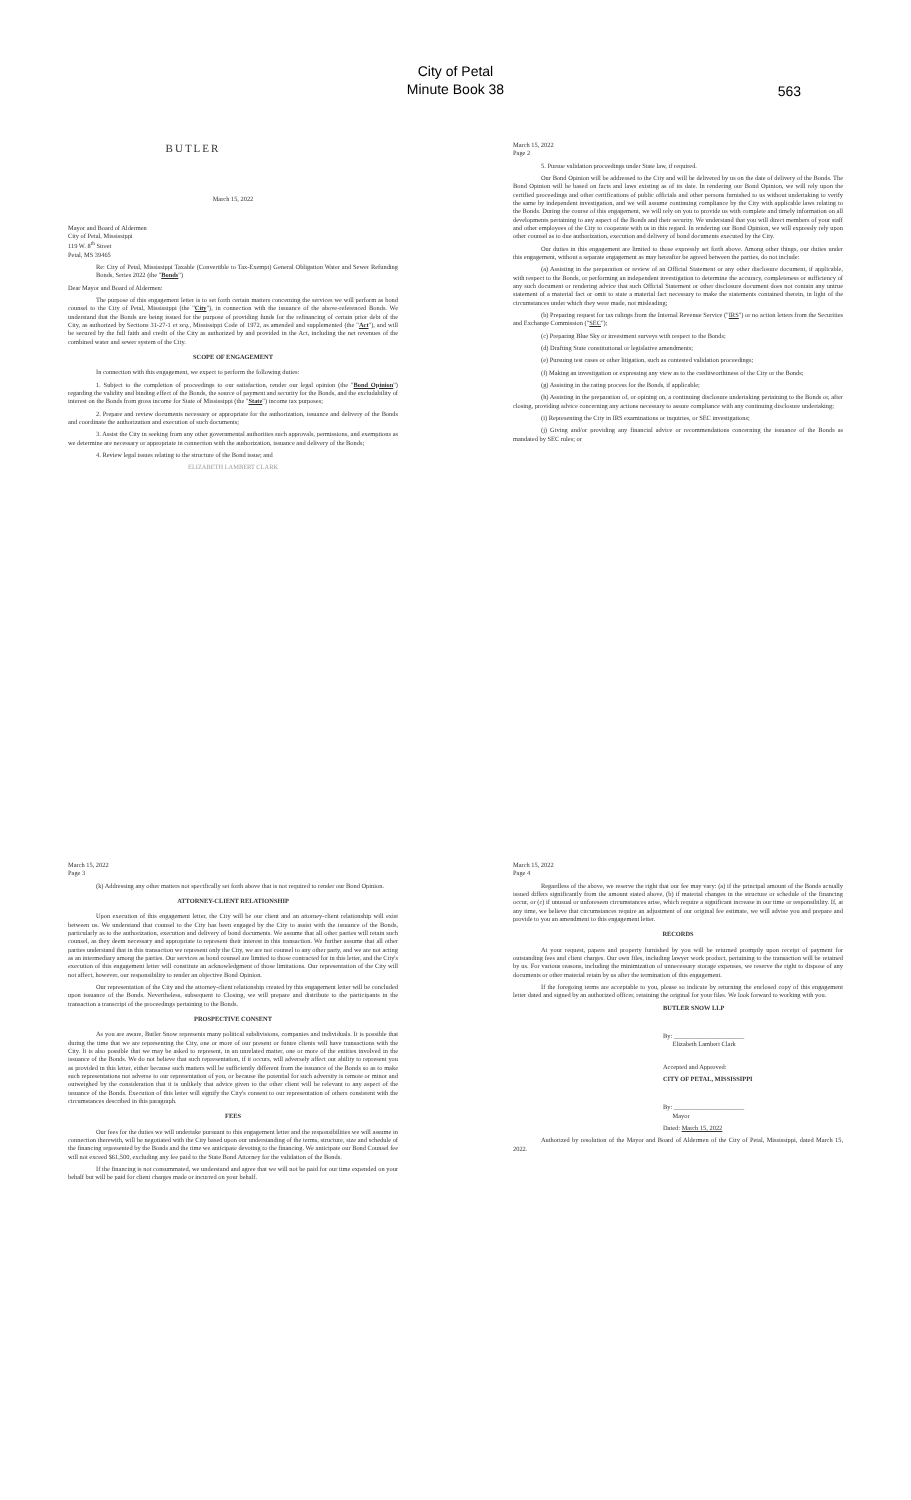City of Petal
Minute Book 38
563
BUTLER
March 15, 2022
Mayor and Board of Aldermen
City of Petal, Mississippi
119 W. 8<sup>th</sup> Street
Petal, MS 39465
Re: City of Petal, Mississippi Taxable (Convertible to Tax-Exempt) General Obligation Water and Sewer Refunding Bonds, Series 2022 (the "Bonds")
Dear Mayor and Board of Aldermen:
The purpose of this engagement letter is to set forth certain matters concerning the services we will perform as bond counsel to the City of Petal, Mississippi (the "City"), in connection with the issuance of the above-referenced Bonds. We understand that the Bonds are being issued for the purpose of providing funds for the refinancing of certain prior debt of the City, as authorized by Sections 31-27-1 et seq., Mississippi Code of 1972, as amended and supplemented (the "Act"), and will be secured by the full faith and credit of the City as authorized by and provided in the Act, including the net revenues of the combined water and sewer system of the City.
SCOPE OF ENGAGEMENT
In connection with this engagement, we expect to perform the following duties:
1. Subject to the completion of proceedings to our satisfaction, render our legal opinion (the "Bond Opinion") regarding the validity and binding effect of the Bonds, the source of payment and security for the Bonds, and the excludability of interest on the Bonds from gross income for State of Mississippi (the "State") income tax purposes;
2. Prepare and review documents necessary or appropriate for the authorization, issuance and delivery of the Bonds and coordinate the authorization and execution of such documents;
3. Assist the City in seeking from any other governmental authorities such approvals, permissions, and exemptions as we determine are necessary or appropriate in connection with the authorization, issuance and delivery of the Bonds;
4. Review legal issues relating to the structure of the Bond issue; and
ELIZABETH LAMBERT CLARK
March 15, 2022
Page 2
5. Pursue validation proceedings under State law, if required.
Our Bond Opinion will be addressed to the City and will be delivered by us on the date of delivery of the Bonds. The Bond Opinion will be based on facts and laws existing as of its date. In rendering our Bond Opinion, we will rely upon the certified proceedings and other certifications of public officials and other persons furnished to us without undertaking to verify the same by independent investigation, and we will assume continuing compliance by the City with applicable laws relating to the Bonds. During the course of this engagement, we will rely on you to provide us with complete and timely information on all developments pertaining to any aspect of the Bonds and their security. We understand that you will direct members of your staff and other employees of the City to cooperate with us in this regard. In rendering our Bond Opinion, we will expressly rely upon other counsel as to due authorization, execution and delivery of bond documents executed by the City.
Our duties in this engagement are limited to those expressly set forth above. Among other things, our duties under this engagement, without a separate engagement as may hereafter be agreed between the parties, do not include:
(a) Assisting in the preparation or review of an Official Statement or any other disclosure document, if applicable, with respect to the Bonds, or performing an independent investigation to determine the accuracy, completeness or sufficiency of any such document or rendering advice that such Official Statement or other disclosure document does not contain any untrue statement of a material fact or omit to state a material fact necessary to make the statements contained therein, in light of the circumstances under which they were made, not misleading;
(b) Preparing request for tax rulings from the Internal Revenue Service ("IRS") or no action letters from the Securities and Exchange Commission ("SEC");
(c) Preparing Blue Sky or investment surveys with respect to the Bonds;
(d) Drafting State constitutional or legislative amendments;
(e) Pursuing test cases or other litigation, such as contested validation proceedings;
(f) Making an investigation or expressing any view as to the creditworthiness of the City or the Bonds;
(g) Assisting in the rating process for the Bonds, if applicable;
(h) Assisting in the preparation of, or opining on, a continuing disclosure undertaking pertaining to the Bonds or, after closing, providing advice concerning any actions necessary to assure compliance with any continuing disclosure undertaking;
(i) Representing the City in IRS examinations or inquiries, or SEC investigations;
(j) Giving and/or providing any financial advice or recommendations concerning the issuance of the Bonds as mandated by SEC rules; or
March 15, 2022
Page 3
(k) Addressing any other matters not specifically set forth above that is not required to render our Bond Opinion.
ATTORNEY-CLIENT RELATIONSHIP
Upon execution of this engagement letter, the City will be our client and an attorney-client relationship will exist between us. We understand that counsel to the City has been engaged by the City to assist with the issuance of the Bonds, particularly as to the authorization, execution and delivery of bond documents. We assume that all other parties will retain such counsel, as they deem necessary and appropriate to represent their interest in this transaction. We further assume that all other parties understand that in this transaction we represent only the City, we are not counsel to any other party, and we are not acting as an intermediary among the parties. Our services as bond counsel are limited to those contracted for in this letter, and the City's execution of this engagement letter will constitute an acknowledgment of those limitations. Our representation of the City will not affect, however, our responsibility to render an objective Bond Opinion.
Our representation of the City and the attorney-client relationship created by this engagement letter will be concluded upon issuance of the Bonds. Nevertheless, subsequent to Closing, we will prepare and distribute to the participants in the transaction a transcript of the proceedings pertaining to the Bonds.
PROSPECTIVE CONSENT
As you are aware, Butler Snow represents many political subdivisions, companies and individuals. It is possible that during the time that we are representing the City, one or more of our present or future clients will have transactions with the City. It is also possible that we may be asked to represent, in an unrelated matter, one or more of the entities involved in the issuance of the Bonds. We do not believe that such representation, if it occurs, will adversely affect our ability to represent you as provided in this letter, either because such matters will be sufficiently different from the issuance of the Bonds so as to make such representations not adverse to our representation of you, or because the potential for such adversity is remote or minor and outweighed by the consideration that it is unlikely that advice given to the other client will be relevant to any aspect of the issuance of the Bonds. Execution of this letter will signify the City's consent to our representation of others consistent with the circumstances described in this paragraph.
FEES
Our fees for the duties we will undertake pursuant to this engagement letter and the responsibilities we will assume in connection therewith, will be negotiated with the City based upon our understanding of the terms, structure, size and schedule of the financing represented by the Bonds and the time we anticipate devoting to the financing. We anticipate our Bond Counsel fee will not exceed $61,500, excluding any fee paid to the State Bond Attorney for the validation of the Bonds.
If the financing is not consummated, we understand and agree that we will not be paid for our time expended on your behalf but will be paid for client charges made or incurred on your behalf.
March 15, 2022
Page 4
Regardless of the above, we reserve the right that our fee may vary: (a) if the principal amount of the Bonds actually issued differs significantly from the amount stated above, (b) if material changes in the structure or schedule of the financing occur, or (c) if unusual or unforeseen circumstances arise, which require a significant increase in our time or responsibility. If, at any time, we believe that circumstances require an adjustment of our original fee estimate, we will advise you and prepare and provide to you an amendment to this engagement letter.
RECORDS
At your request, papers and property furnished by you will be returned promptly upon receipt of payment for outstanding fees and client charges. Our own files, including lawyer work product, pertaining to the transaction will be retained by us. For various reasons, including the minimization of unnecessary storage expenses, we reserve the right to dispose of any documents or other material retain by us after the termination of this engagement.
If the foregoing terms are acceptable to you, please so indicate by returning the enclosed copy of this engagement letter dated and signed by an authorized officer, retaining the original for your files. We look forward to working with you.
BUTLER SNOW LLP
By: ______________________
Elizabeth Lambert Clark
Accepted and Approved:
CITY OF PETAL, MISSISSIPPI
By: ______________________
Mayor
Dated: March 15, 2022
Authorized by resolution of the Mayor and Board of Aldermen of the City of Petal, Mississippi, dated March 15, 2022.